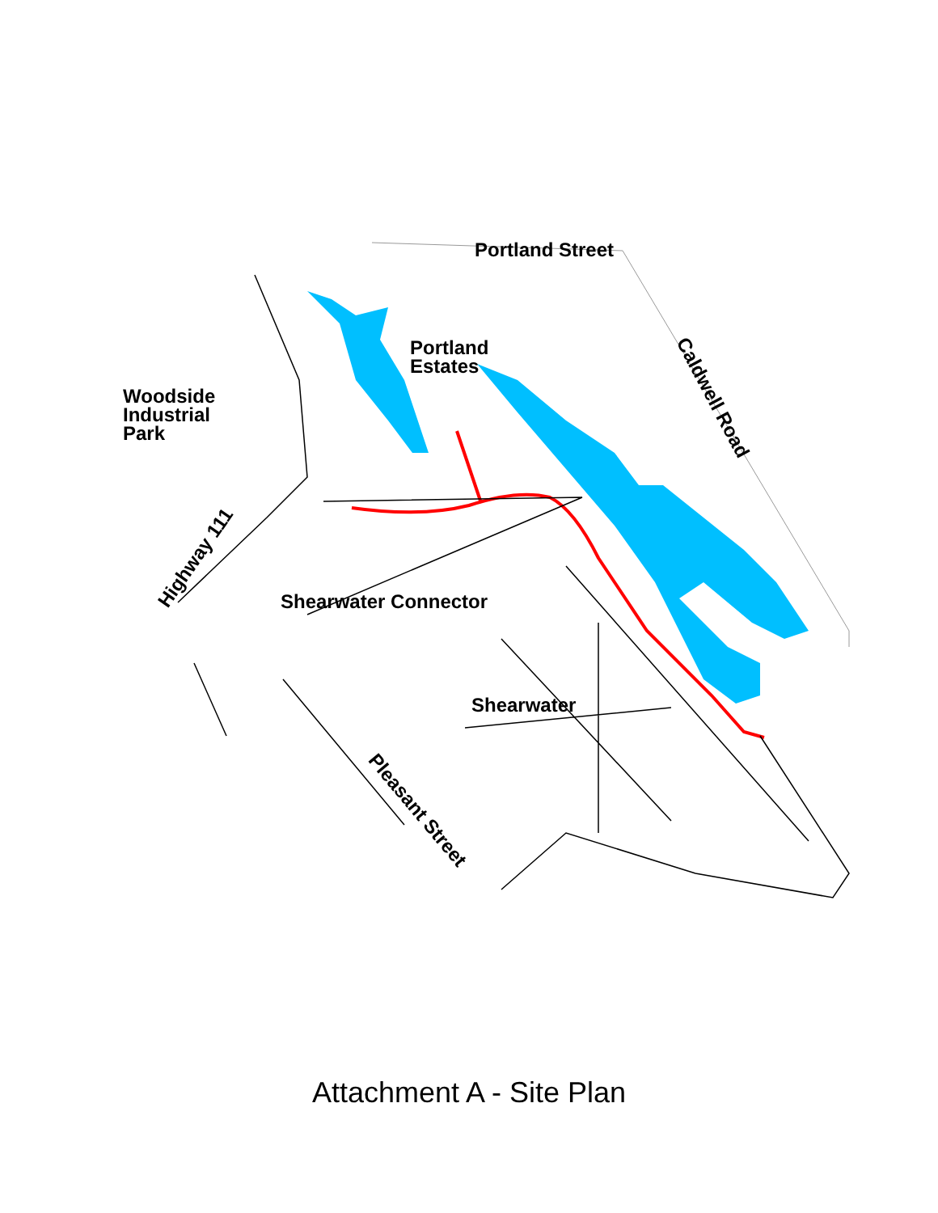Portland Street
Portland
Estates
Woodside
Industrial
Park
Caldwell Road
Highway 111
Shearwater Connector
Shearwater
Pleasant Street
Attachment A - Site Plan